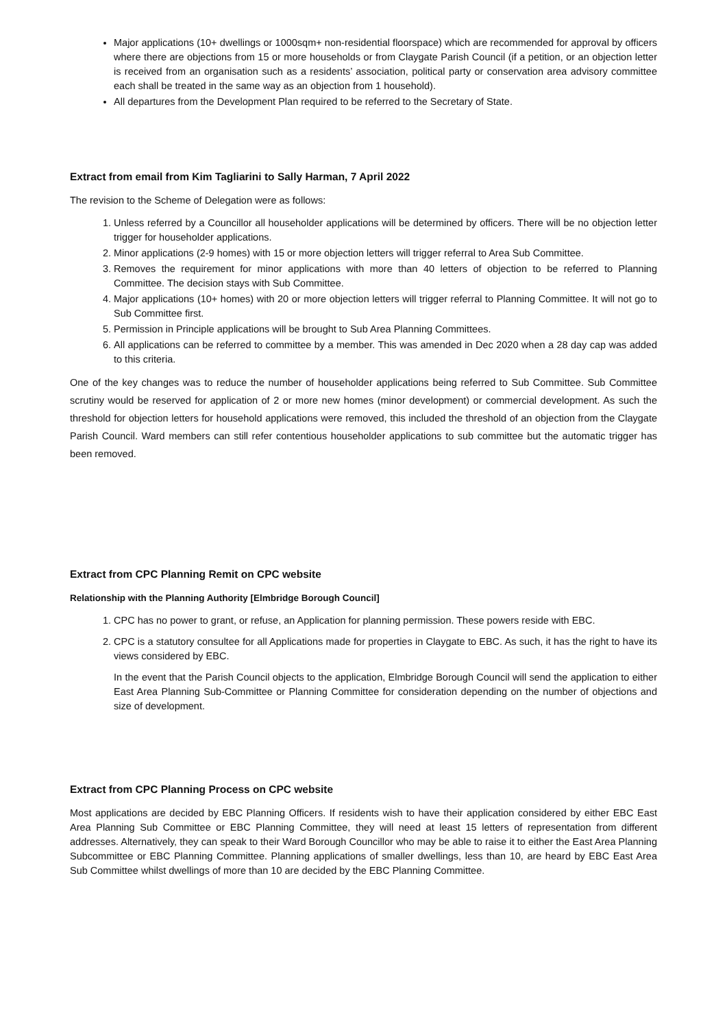Major applications (10+ dwellings or 1000sqm+ non-residential floorspace) which are recommended for approval by officers where there are objections from 15 or more households or from Claygate Parish Council (if a petition, or an objection letter is received from an organisation such as a residents’ association, political party or conservation area advisory committee each shall be treated in the same way as an objection from 1 household).
All departures from the Development Plan required to be referred to the Secretary of State.
Extract from email from Kim Tagliarini to Sally Harman, 7 April 2022
The revision to the Scheme of Delegation were as follows:
1. Unless referred by a Councillor all householder applications will be determined by officers. There will be no objection letter trigger for householder applications.
2. Minor applications (2-9 homes) with 15 or more objection letters will trigger referral to Area Sub Committee.
3. Removes the requirement for minor applications with more than 40 letters of objection to be referred to Planning Committee. The decision stays with Sub Committee.
4. Major applications (10+ homes) with 20 or more objection letters will trigger referral to Planning Committee. It will not go to Sub Committee first.
5. Permission in Principle applications will be brought to Sub Area Planning Committees.
6. All applications can be referred to committee by a member. This was amended in Dec 2020 when a 28 day cap was added to this criteria.
One of the key changes was to reduce the number of householder applications being referred to Sub Committee. Sub Committee scrutiny would be reserved for application of 2 or more new homes (minor development) or commercial development. As such the threshold for objection letters for household applications were removed, this included the threshold of an objection from the Claygate Parish Council. Ward members can still refer contentious householder applications to sub committee but the automatic trigger has been removed.
Extract from CPC Planning Remit on CPC website
Relationship with the Planning Authority [Elmbridge Borough Council]
1. CPC has no power to grant, or refuse, an Application for planning permission. These powers reside with EBC.
2. CPC is a statutory consultee for all Applications made for properties in Claygate to EBC. As such, it has the right to have its views considered by EBC.
In the event that the Parish Council objects to the application, Elmbridge Borough Council will send the application to either East Area Planning Sub-Committee or Planning Committee for consideration depending on the number of objections and size of development.
Extract from CPC Planning Process on CPC website
Most applications are decided by EBC Planning Officers. If residents wish to have their application considered by either EBC East Area Planning Sub Committee or EBC Planning Committee, they will need at least 15 letters of representation from different addresses. Alternatively, they can speak to their Ward Borough Councillor who may be able to raise it to either the East Area Planning Subcommittee or EBC Planning Committee. Planning applications of smaller dwellings, less than 10, are heard by EBC East Area Sub Committee whilst dwellings of more than 10 are decided by the EBC Planning Committee.